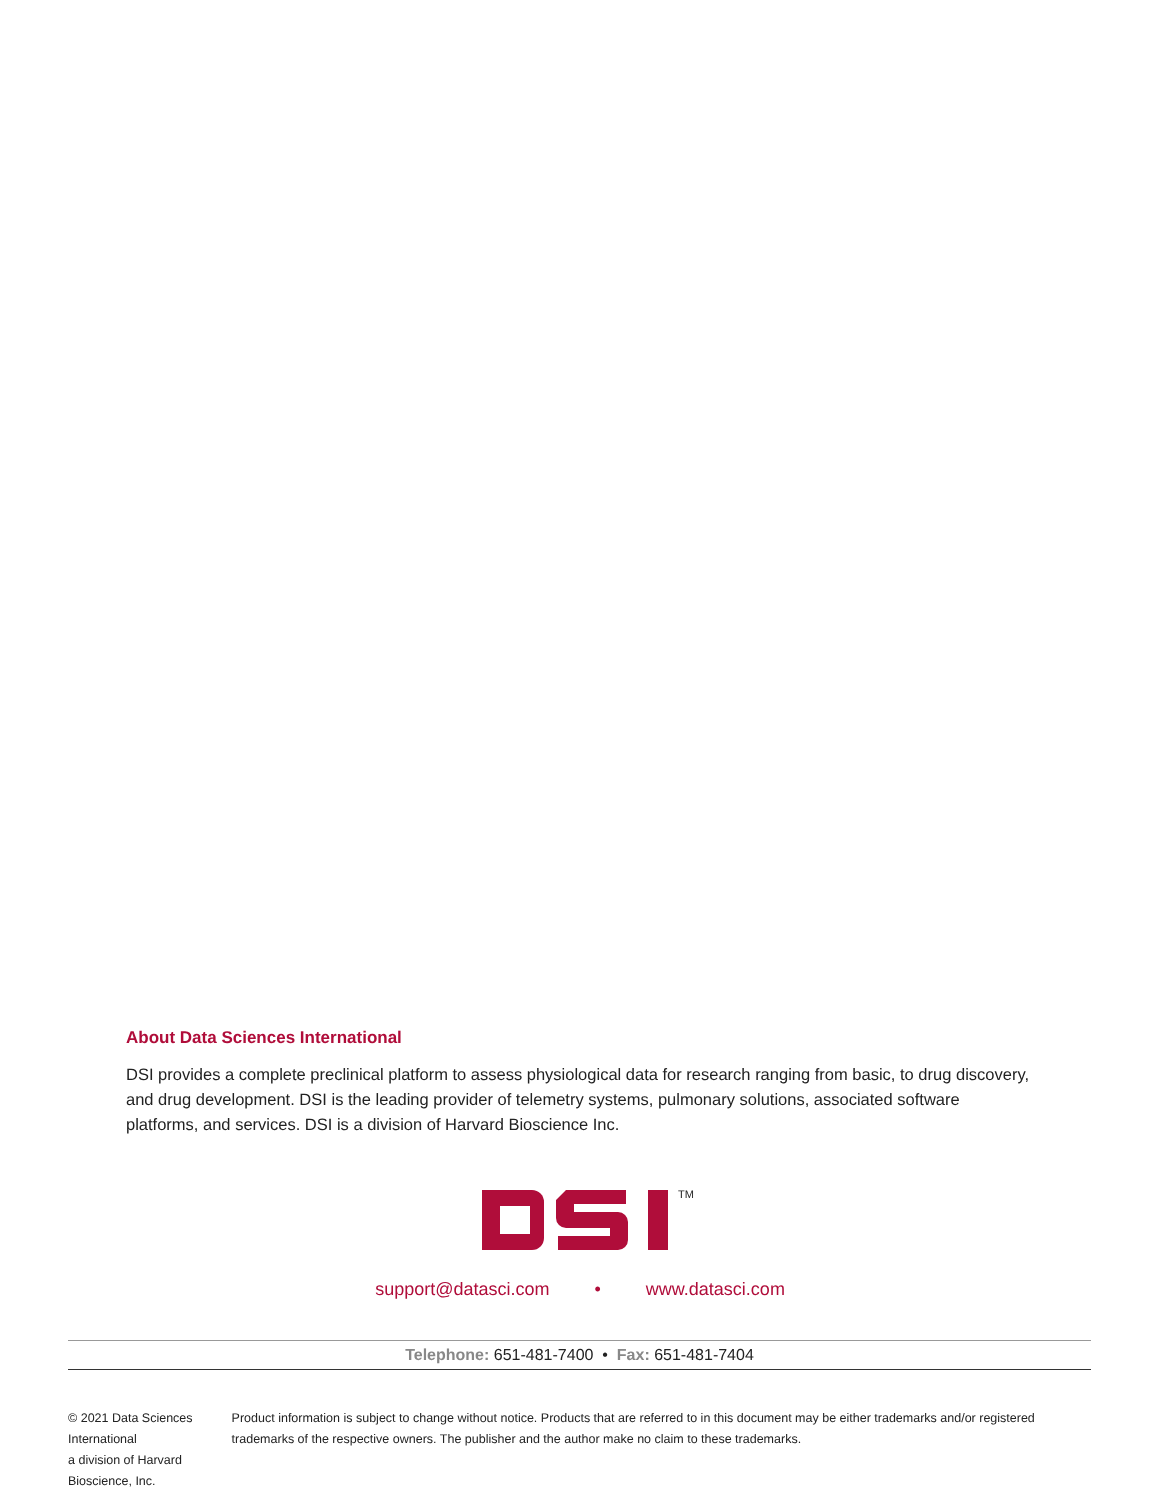About Data Sciences International
DSI provides a complete preclinical platform to assess physiological data for research ranging from basic, to drug discovery, and drug development. DSI is the leading provider of telemetry systems, pulmonary solutions, associated software platforms, and services. DSI is a division of Harvard Bioscience Inc.
TM
support@datasci.com • www.datasci.com
Telephone: 651-481-7400 • Fax: 651-481-7404
© 2021 Data Sciences International
a division of Harvard Bioscience, Inc.
Product information is subject to change without notice. Products that are referred to in this document may be either trademarks and/or registered trademarks of the respective owners. The publisher and the author make no claim to these trademarks.